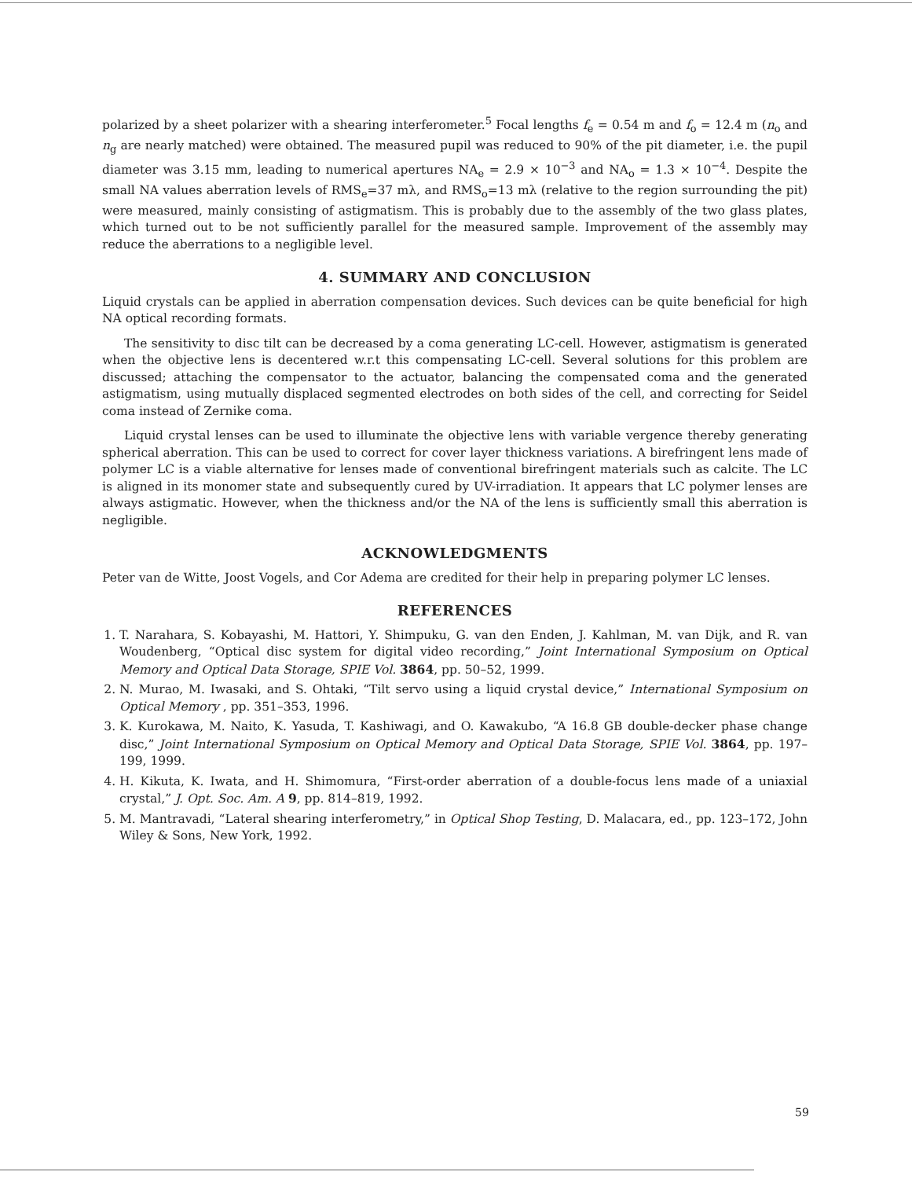polarized by a sheet polarizer with a shearing interferometer.<sup>5</sup> Focal lengths f<sub>e</sub> = 0.54 m and f<sub>o</sub> = 12.4 m (n<sub>o</sub> and n<sub>g</sub> are nearly matched) were obtained. The measured pupil was reduced to 90% of the pit diameter, i.e. the pupil diameter was 3.15 mm, leading to numerical apertures NA<sub>e</sub> = 2.9 × 10<sup>−3</sup> and NA<sub>o</sub> = 1.3 × 10<sup>−4</sup>. Despite the small NA values aberration levels of RMS<sub>e</sub>=37 mλ, and RMS<sub>o</sub>=13 mλ (relative to the region surrounding the pit) were measured, mainly consisting of astigmatism. This is probably due to the assembly of the two glass plates, which turned out to be not sufficiently parallel for the measured sample. Improvement of the assembly may reduce the aberrations to a negligible level.
4. SUMMARY AND CONCLUSION
Liquid crystals can be applied in aberration compensation devices. Such devices can be quite beneficial for high NA optical recording formats.
The sensitivity to disc tilt can be decreased by a coma generating LC-cell. However, astigmatism is generated when the objective lens is decentered w.r.t this compensating LC-cell. Several solutions for this problem are discussed; attaching the compensator to the actuator, balancing the compensated coma and the generated astigmatism, using mutually displaced segmented electrodes on both sides of the cell, and correcting for Seidel coma instead of Zernike coma.
Liquid crystal lenses can be used to illuminate the objective lens with variable vergence thereby generating spherical aberration. This can be used to correct for cover layer thickness variations. A birefringent lens made of polymer LC is a viable alternative for lenses made of conventional birefringent materials such as calcite. The LC is aligned in its monomer state and subsequently cured by UV-irradiation. It appears that LC polymer lenses are always astigmatic. However, when the thickness and/or the NA of the lens is sufficiently small this aberration is negligible.
ACKNOWLEDGMENTS
Peter van de Witte, Joost Vogels, and Cor Adema are credited for their help in preparing polymer LC lenses.
REFERENCES
1. T. Narahara, S. Kobayashi, M. Hattori, Y. Shimpuku, G. van den Enden, J. Kahlman, M. van Dijk, and R. van Woudenberg, “Optical disc system for digital video recording,” Joint International Symposium on Optical Memory and Optical Data Storage, SPIE Vol. 3864, pp. 50–52, 1999.
2. N. Murao, M. Iwasaki, and S. Ohtaki, “Tilt servo using a liquid crystal device,” International Symposium on Optical Memory , pp. 351–353, 1996.
3. K. Kurokawa, M. Naito, K. Yasuda, T. Kashiwagi, and O. Kawakubo, “A 16.8 GB double-decker phase change disc,” Joint International Symposium on Optical Memory and Optical Data Storage, SPIE Vol. 3864, pp. 197–199, 1999.
4. H. Kikuta, K. Iwata, and H. Shimomura, “First-order aberration of a double-focus lens made of a uniaxial crystal,” J. Opt. Soc. Am. A 9, pp. 814–819, 1992.
5. M. Mantravadi, “Lateral shearing interferometry,” in Optical Shop Testing, D. Malacara, ed., pp. 123–172, John Wiley & Sons, New York, 1992.
59